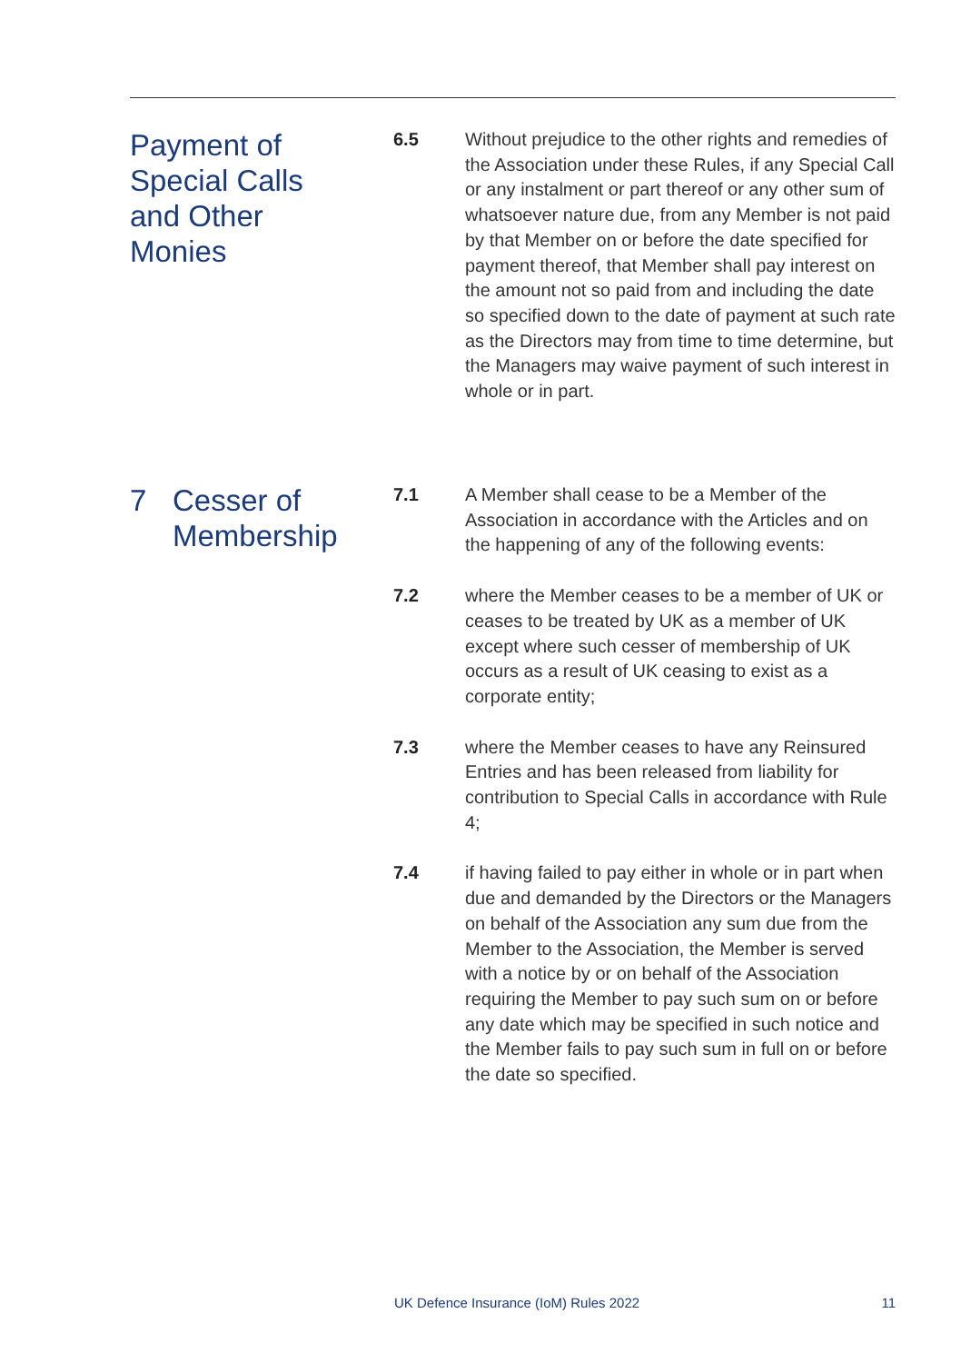Payment of
Special Calls
and Other
Monies
6.5 Without prejudice to the other rights and remedies of the Association under these Rules, if any Special Call or any instalment or part thereof or any other sum of whatsoever nature due, from any Member is not paid by that Member on or before the date specified for payment thereof, that Member shall pay interest on the amount not so paid from and including the date so specified down to the date of payment at such rate as the Directors may from time to time determine, but the Managers may waive payment of such interest in whole or in part.
7 Cesser of
Membership
7.1 A Member shall cease to be a Member of the Association in accordance with the Articles and on the happening of any of the following events:
7.2 where the Member ceases to be a member of UK or ceases to be treated by UK as a member of UK except where such cesser of membership of UK occurs as a result of UK ceasing to exist as a corporate entity;
7.3 where the Member ceases to have any Reinsured Entries and has been released from liability for contribution to Special Calls in accordance with Rule 4;
7.4 if having failed to pay either in whole or in part when due and demanded by the Directors or the Managers on behalf of the Association any sum due from the Member to the Association, the Member is served with a notice by or on behalf of the Association requiring the Member to pay such sum on or before any date which may be specified in such notice and the Member fails to pay such sum in full on or before the date so specified.
UK Defence Insurance (IoM) Rules 2022 11